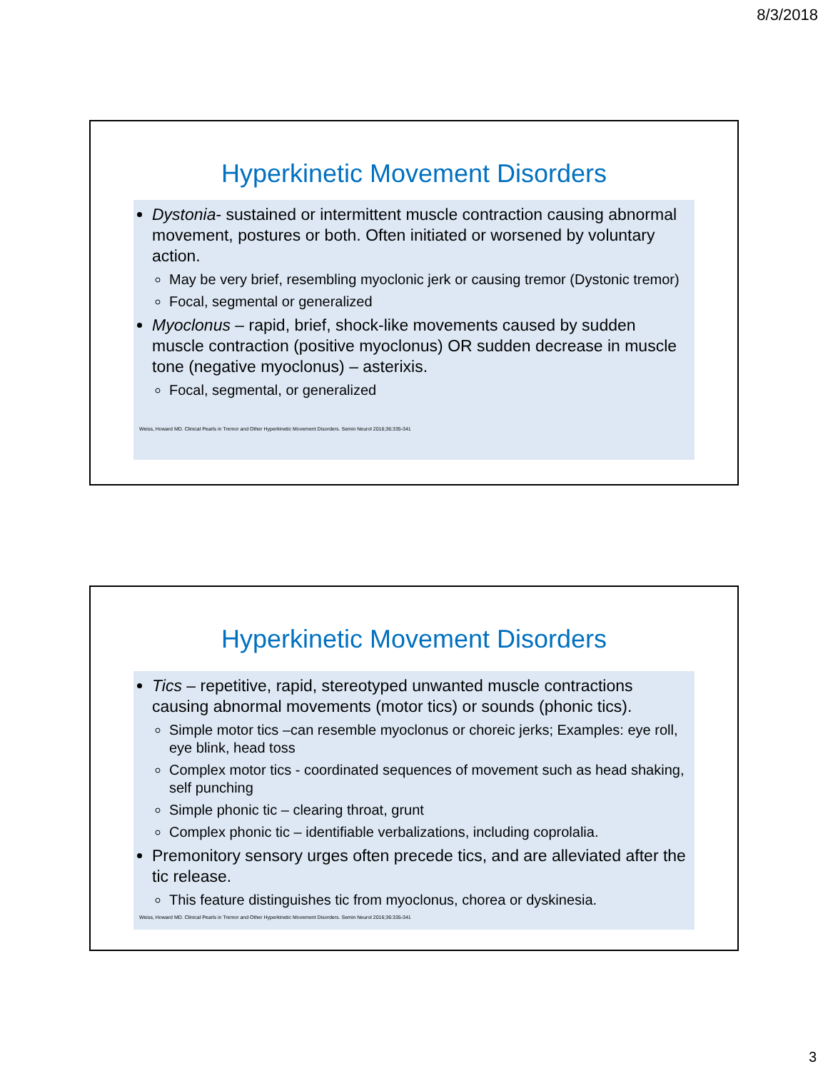8/3/2018
Hyperkinetic Movement Disorders
Dystonia- sustained or intermittent muscle contraction causing abnormal movement, postures or both. Often initiated or worsened by voluntary action.
May be very brief, resembling myoclonic jerk or causing tremor (Dystonic tremor)
Focal, segmental or generalized
Myoclonus – rapid, brief, shock-like movements caused by sudden muscle contraction (positive myoclonus) OR sudden decrease in muscle tone (negative myoclonus) – asterixis.
Focal, segmental, or generalized
Weiss, Howard MD. Clinical Pearls in Tremor and Other Hyperkinetic Movement Disorders. Semin Neurol 2016;36:335-341
Hyperkinetic Movement Disorders
Tics – repetitive, rapid, stereotyped unwanted muscle contractions causing abnormal movements (motor tics) or sounds (phonic tics).
Simple motor tics –can resemble myoclonus or choreic jerks; Examples: eye roll, eye blink, head toss
Complex motor tics - coordinated sequences of movement such as head shaking, self punching
Simple phonic tic – clearing throat, grunt
Complex phonic tic – identifiable verbalizations, including coprolalia.
Premonitory sensory urges often precede tics, and are alleviated after the tic release.
This feature distinguishes tic from myoclonus, chorea or dyskinesia.
Weiss, Howard MD. Clinical Pearls in Tremor and Other Hyperkinetic Movement Disorders. Semin Neurol 2016;36:335-341
3